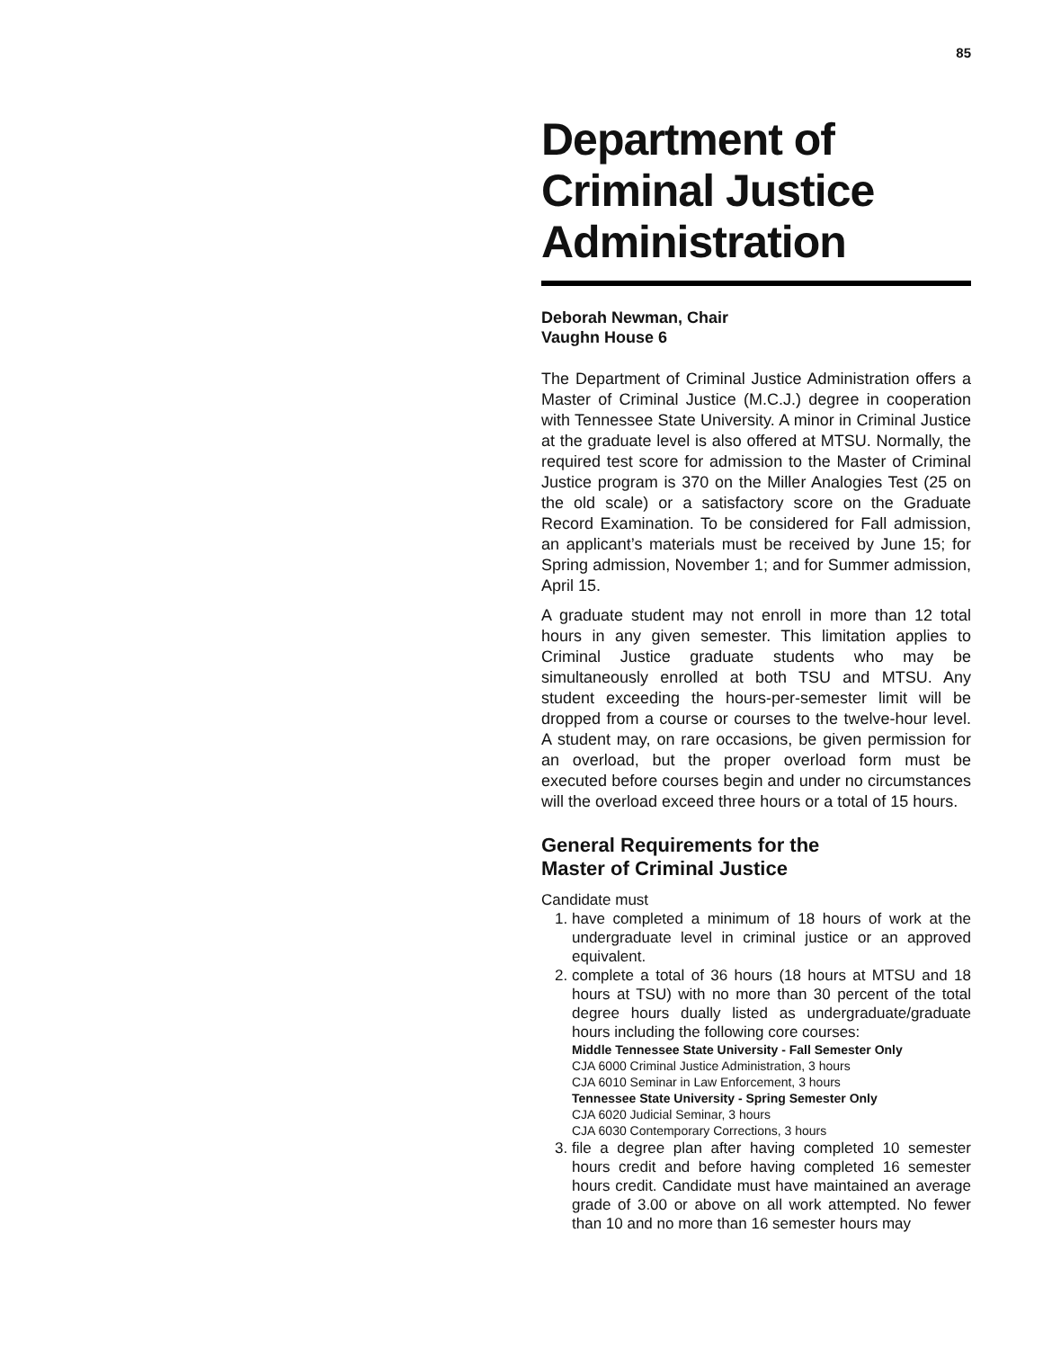85
Department of Criminal Justice Administration
Deborah Newman, Chair
Vaughn House 6
The Department of Criminal Justice Administration offers a Master of Criminal Justice (M.C.J.) degree in cooperation with Tennessee State University. A minor in Criminal Justice at the graduate level is also offered at MTSU. Normally, the required test score for admission to the Master of Criminal Justice program is 370 on the Miller Analogies Test (25 on the old scale) or a satisfactory score on the Graduate Record Examination. To be considered for Fall admission, an applicant’s materials must be received by June 15; for Spring admission, November 1; and for Summer admission, April 15.
A graduate student may not enroll in more than 12 total hours in any given semester. This limitation applies to Criminal Justice graduate students who may be simultaneously enrolled at both TSU and MTSU. Any student exceeding the hours-per-semester limit will be dropped from a course or courses to the twelve-hour level. A student may, on rare occasions, be given permission for an overload, but the proper overload form must be executed before courses begin and under no circumstances will the overload exceed three hours or a total of 15 hours.
General Requirements for the
Master of Criminal Justice
Candidate must
1. have completed a minimum of 18 hours of work at the undergraduate level in criminal justice or an approved equivalent.
2. complete a total of 36 hours (18 hours at MTSU and 18 hours at TSU) with no more than 30 percent of the total degree hours dually listed as undergraduate/graduate hours including the following core courses:
Middle Tennessee State University - Fall Semester Only
CJA 6000 Criminal Justice Administration, 3 hours
CJA 6010 Seminar in Law Enforcement, 3 hours
Tennessee State University - Spring Semester Only
CJA 6020 Judicial Seminar, 3 hours
CJA 6030 Contemporary Corrections, 3 hours
3. file a degree plan after having completed 10 semester hours credit and before having completed 16 semester hours credit. Candidate must have maintained an average grade of 3.00 or above on all work attempted. No fewer than 10 and no more than 16 semester hours may